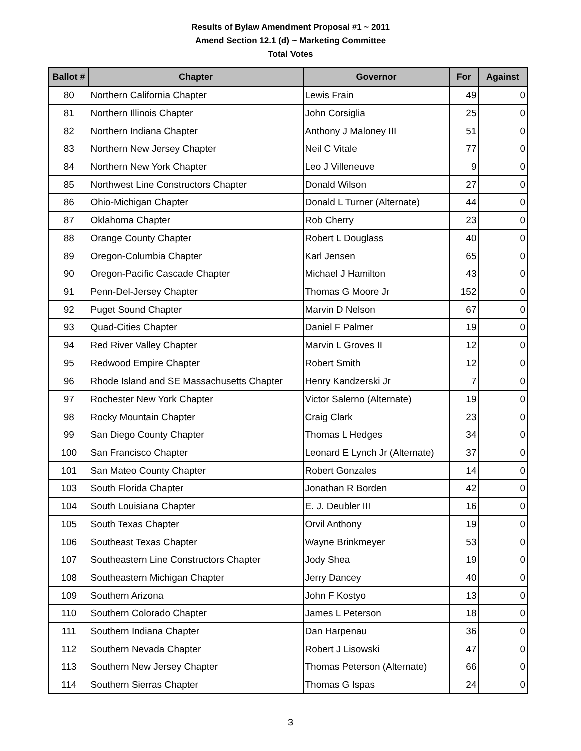Results of Bylaw Amendment Proposal #1 ~ 2011
Amend Section 12.1 (d) ~ Marketing Committee
Total Votes
| Ballot # | Chapter | Governor | For | Against |
| --- | --- | --- | --- | --- |
| 80 | Northern California Chapter | Lewis Frain | 49 | 0 |
| 81 | Northern Illinois Chapter | John Corsiglia | 25 | 0 |
| 82 | Northern Indiana Chapter | Anthony J Maloney III | 51 | 0 |
| 83 | Northern New Jersey Chapter | Neil C Vitale | 77 | 0 |
| 84 | Northern New York Chapter | Leo J Villeneuve | 9 | 0 |
| 85 | Northwest Line Constructors Chapter | Donald Wilson | 27 | 0 |
| 86 | Ohio-Michigan Chapter | Donald L Turner (Alternate) | 44 | 0 |
| 87 | Oklahoma Chapter | Rob Cherry | 23 | 0 |
| 88 | Orange County Chapter | Robert L Douglass | 40 | 0 |
| 89 | Oregon-Columbia Chapter | Karl Jensen | 65 | 0 |
| 90 | Oregon-Pacific Cascade Chapter | Michael J Hamilton | 43 | 0 |
| 91 | Penn-Del-Jersey Chapter | Thomas G Moore Jr | 152 | 0 |
| 92 | Puget Sound Chapter | Marvin D Nelson | 67 | 0 |
| 93 | Quad-Cities Chapter | Daniel F Palmer | 19 | 0 |
| 94 | Red River Valley Chapter | Marvin L Groves II | 12 | 0 |
| 95 | Redwood Empire Chapter | Robert Smith | 12 | 0 |
| 96 | Rhode Island and SE Massachusetts Chapter | Henry Kandzerski Jr | 7 | 0 |
| 97 | Rochester New York Chapter | Victor Salerno (Alternate) | 19 | 0 |
| 98 | Rocky Mountain Chapter | Craig Clark | 23 | 0 |
| 99 | San Diego County Chapter | Thomas L Hedges | 34 | 0 |
| 100 | San Francisco Chapter | Leonard E Lynch Jr (Alternate) | 37 | 0 |
| 101 | San Mateo County Chapter | Robert Gonzales | 14 | 0 |
| 103 | South Florida Chapter | Jonathan R Borden | 42 | 0 |
| 104 | South Louisiana Chapter | E. J. Deubler III | 16 | 0 |
| 105 | South Texas Chapter | Orvil Anthony | 19 | 0 |
| 106 | Southeast Texas Chapter | Wayne Brinkmeyer | 53 | 0 |
| 107 | Southeastern Line Constructors Chapter | Jody Shea | 19 | 0 |
| 108 | Southeastern Michigan Chapter | Jerry Dancey | 40 | 0 |
| 109 | Southern Arizona | John F Kostyo | 13 | 0 |
| 110 | Southern Colorado Chapter | James L Peterson | 18 | 0 |
| 111 | Southern Indiana Chapter | Dan Harpenau | 36 | 0 |
| 112 | Southern Nevada Chapter | Robert J Lisowski | 47 | 0 |
| 113 | Southern New Jersey Chapter | Thomas Peterson (Alternate) | 66 | 0 |
| 114 | Southern Sierras Chapter | Thomas G Ispas | 24 | 0 |
3